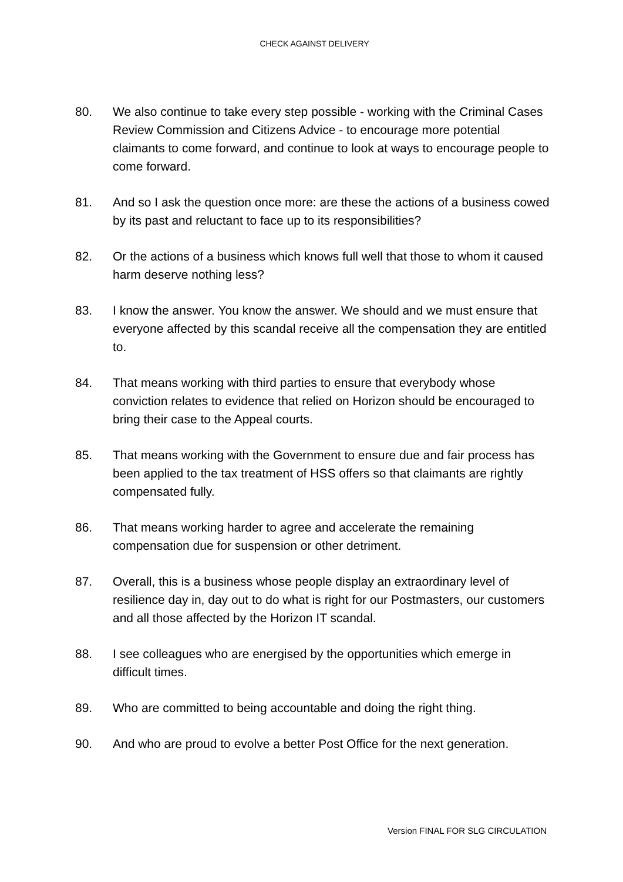CHECK AGAINST DELIVERY
80. We also continue to take every step possible - working with the Criminal Cases Review Commission and Citizens Advice - to encourage more potential claimants to come forward, and continue to look at ways to encourage people to come forward.
81. And so I ask the question once more: are these the actions of a business cowed by its past and reluctant to face up to its responsibilities?
82. Or the actions of a business which knows full well that those to whom it caused harm deserve nothing less?
83. I know the answer. You know the answer. We should and we must ensure that everyone affected by this scandal receive all the compensation they are entitled to.
84. That means working with third parties to ensure that everybody whose conviction relates to evidence that relied on Horizon should be encouraged to bring their case to the Appeal courts.
85. That means working with the Government to ensure due and fair process has been applied to the tax treatment of HSS offers so that claimants are rightly compensated fully.
86. That means working harder to agree and accelerate the remaining compensation due for suspension or other detriment.
87. Overall, this is a business whose people display an extraordinary level of resilience day in, day out to do what is right for our Postmasters, our customers and all those affected by the Horizon IT scandal.
88. I see colleagues who are energised by the opportunities which emerge in difficult times.
89. Who are committed to being accountable and doing the right thing.
90. And who are proud to evolve a better Post Office for the next generation.
Version FINAL FOR SLG CIRCULATION